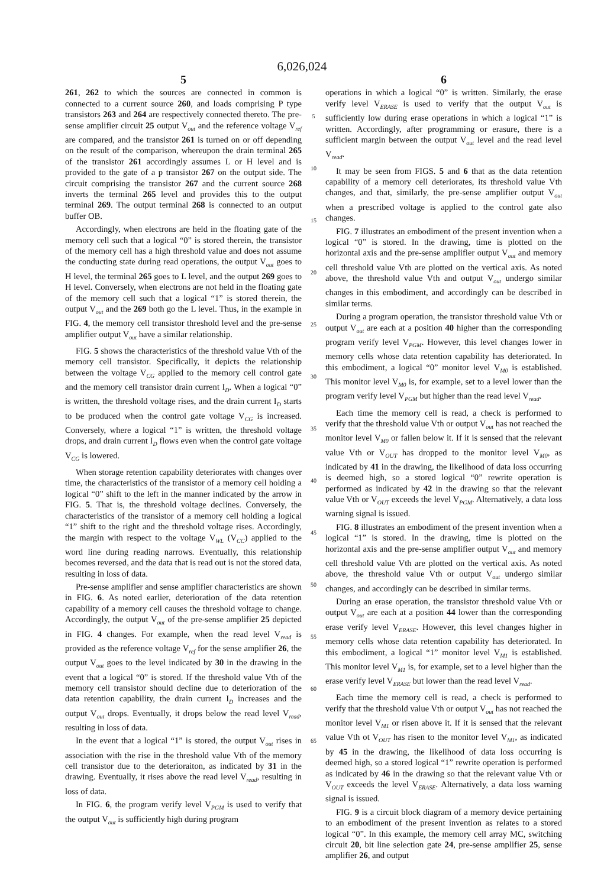6,026,024
5
261, 262 to which the sources are connected in common is connected to a current source 260, and loads comprising P type transistors 263 and 264 are respectively connected thereto. The pre-sense amplifier circuit 25 output V<sub>out</sub> and the reference voltage V<sub>ref</sub> are compared, and the transistor 261 is turned on or off depending on the result of the comparison, whereupon the drain terminal 265 of the transistor 261 accordingly assumes L or H level and is provided to the gate of a p transistor 267 on the output side. The circuit comprising the transistor 267 and the current source 268 inverts the terminal 265 level and provides this to the output terminal 269. The output terminal 268 is connected to an output buffer OB.
Accordingly, when electrons are held in the floating gate of the memory cell such that a logical “0” is stored therein, the transistor of the memory cell has a high threshold value and does not assume the conducting state during read operations, the output V<sub>out</sub> goes to H level, the terminal 265 goes to L level, and the output 269 goes to H level. Conversely, when electrons are not held in the floating gate of the memory cell such that a logical “1” is stored therein, the output V<sub>out</sub> and the 269 both go the L level. Thus, in the example in FIG. 4, the memory cell transistor threshold level and the pre-sense amplifier output V<sub>out</sub> have a similar relationship.
FIG. 5 shows the characteristics of the threshold value Vth of the memory cell transistor. Specifically, it depicts the relationship between the voltage V<sub>CG</sub> applied to the memory cell control gate and the memory cell transistor drain current I<sub>D</sub>. When a logical “0” is written, the threshold voltage rises, and the drain current I<sub>D</sub> starts to be produced when the control gate voltage V<sub>CG</sub> is increased. Conversely, where a logical “1” is written, the threshold voltage drops, and drain current I<sub>D</sub> flows even when the control gate voltage V<sub>CG</sub> is lowered.
When storage retention capability deteriorates with changes over time, the characteristics of the transistor of a memory cell holding a logical “0” shift to the left in the manner indicated by the arrow in FIG. 5. That is, the threshold voltage declines. Conversely, the characteristics of the transistor of a memory cell holding a logical “1” shift to the right and the threshold voltage rises. Accordingly, the margin with respect to the voltage V<sub>WL</sub> (V<sub>CC</sub>) applied to the word line during reading narrows. Eventually, this relationship becomes reversed, and the data that is read out is not the stored data, resulting in loss of data.
Pre-sense amplifier and sense amplifier characteristics are shown in FIG. 6. As noted earlier, deterioration of the data retention capability of a memory cell causes the threshold voltage to change. Accordingly, the output V<sub>out</sub> of the pre-sense amplifier 25 depicted in FIG. 4 changes. For example, when the read level V<sub>read</sub> is provided as the reference voltage V<sub>ref</sub> for the sense amplifier 26, the output V<sub>out</sub> goes to the level indicated by 30 in the drawing in the event that a logical “0” is stored. If the threshold value Vth of the memory cell transistor should decline due to deterioration of the data retention capability, the drain current I<sub>D</sub> increases and the output V<sub>out</sub> drops. Eventually, it drops below the read level V<sub>read</sub>, resulting in loss of data.
In the event that a logical “1” is stored, the output V<sub>out</sub> rises in association with the rise in the threshold value Vth of the memory cell transistor due to the deterioraiton, as indicated by 31 in the drawing. Eventually, it rises above the read level V<sub>read</sub>, resulting in loss of data.
In FIG. 6, the program verify level V<sub>PGM</sub> is used to verify that the output V<sub>out</sub> is sufficiently high during program
5
10
15
20
25
30
35
40
45
50
55
60
65
6
operations in which a logical “0” is written. Similarly, the erase verify level V<sub>ERASE</sub> is used to verify that the output V<sub>out</sub> is sufficiently low during erase operations in which a logical “1” is written. Accordingly, after programming or erasure, there is a sufficient margin between the output V<sub>out</sub> level and the read level V<sub>read</sub>.
It may be seen from FIGS. 5 and 6 that as the data retention capability of a memory cell deteriorates, its threshold value Vth changes, and that, similarly, the pre-sense amplifier output V<sub>out</sub> when a prescribed voltage is applied to the control gate also changes.
FIG. 7 illustrates an embodiment of the present invention when a logical “0” is stored. In the drawing, time is plotted on the horizontal axis and the pre-sense amplifier output V<sub>out</sub> and memory cell threshold value Vth are plotted on the vertical axis. As noted above, the threshold value Vth and output V<sub>out</sub> undergo similar changes in this embodiment, and accordingly can be described in similar terms.
During a program operation, the transistor threshold value Vth or output V<sub>out</sub> are each at a position 40 higher than the corresponding program verify level V<sub>PGM</sub>. However, this level changes lower in memory cells whose data retention capability has deteriorated. In this embodiment, a logical “0” monitor level V<sub>M0</sub> is established. This monitor level V<sub>M0</sub> is, for example, set to a level lower than the program verify level V<sub>PGM</sub> but higher than the read level V<sub>read</sub>.
Each time the memory cell is read, a check is performed to verify that the threshold value Vth or output V<sub>out</sub> has not reached the monitor level V<sub>M0</sub> or fallen below it. If it is sensed that the relevant value Vth or V<sub>OUT</sub> has dropped to the monitor level V<sub>M0</sub>, as indicated by 41 in the drawing, the likelihood of data loss occurring is deemed high, so a stored logical “0” rewrite operation is performed as indicated by 42 in the drawing so that the relevant value Vth or V<sub>OUT</sub> exceeds the level V<sub>PGM</sub>. Alternatively, a data loss warning signal is issued.
FIG. 8 illustrates an embodiment of the present invention when a logical “1” is stored. In the drawing, time is plotted on the horizontal axis and the pre-sense amplifier output V<sub>out</sub> and memory cell threshold value Vth are plotted on the vertical axis. As noted above, the threshold value Vth or output V<sub>out</sub> undergo similar changes, and accordingly can be described in similar terms.
During an erase operation, the transistor threshold value Vth or output V<sub>out</sub> are each at a position 44 lower than the corresponding erase verify level V<sub>ERASE</sub>. However, this level changes higher in memory cells whose data retention capability has deteriorated. In this embodiment, a logical “1” monitor level V<sub>M1</sub> is established. This monitor level V<sub>M1</sub> is, for example, set to a level higher than the erase verify level V<sub>ERASE</sub> but lower than the read level V<sub>read</sub>.
Each time the memory cell is read, a check is performed to verify that the threshold value Vth or output V<sub>out</sub> has not reached the monitor level V<sub>M1</sub> or risen above it. If it is sensed that the relevant value Vth ot V<sub>OUT</sub> has risen to the monitor level V<sub>M1</sub>, as indicated by 45 in the drawing, the likelihood of data loss occurring is deemed high, so a stored logical “1” rewrite operation is performed as indicated by 46 in the drawing so that the relevant value Vth or V<sub>OUT</sub> exceeds the level V<sub>ERASE</sub>. Alternatively, a data loss warning signal is issued.
FIG. 9 is a circuit block diagram of a memory device pertaining to an embodiment of the present invention as relates to a stored logical “0”. In this example, the memory cell array MC, switching circuit 20, bit line selection gate 24, pre-sense amplifier 25, sense amplifier 26, and output